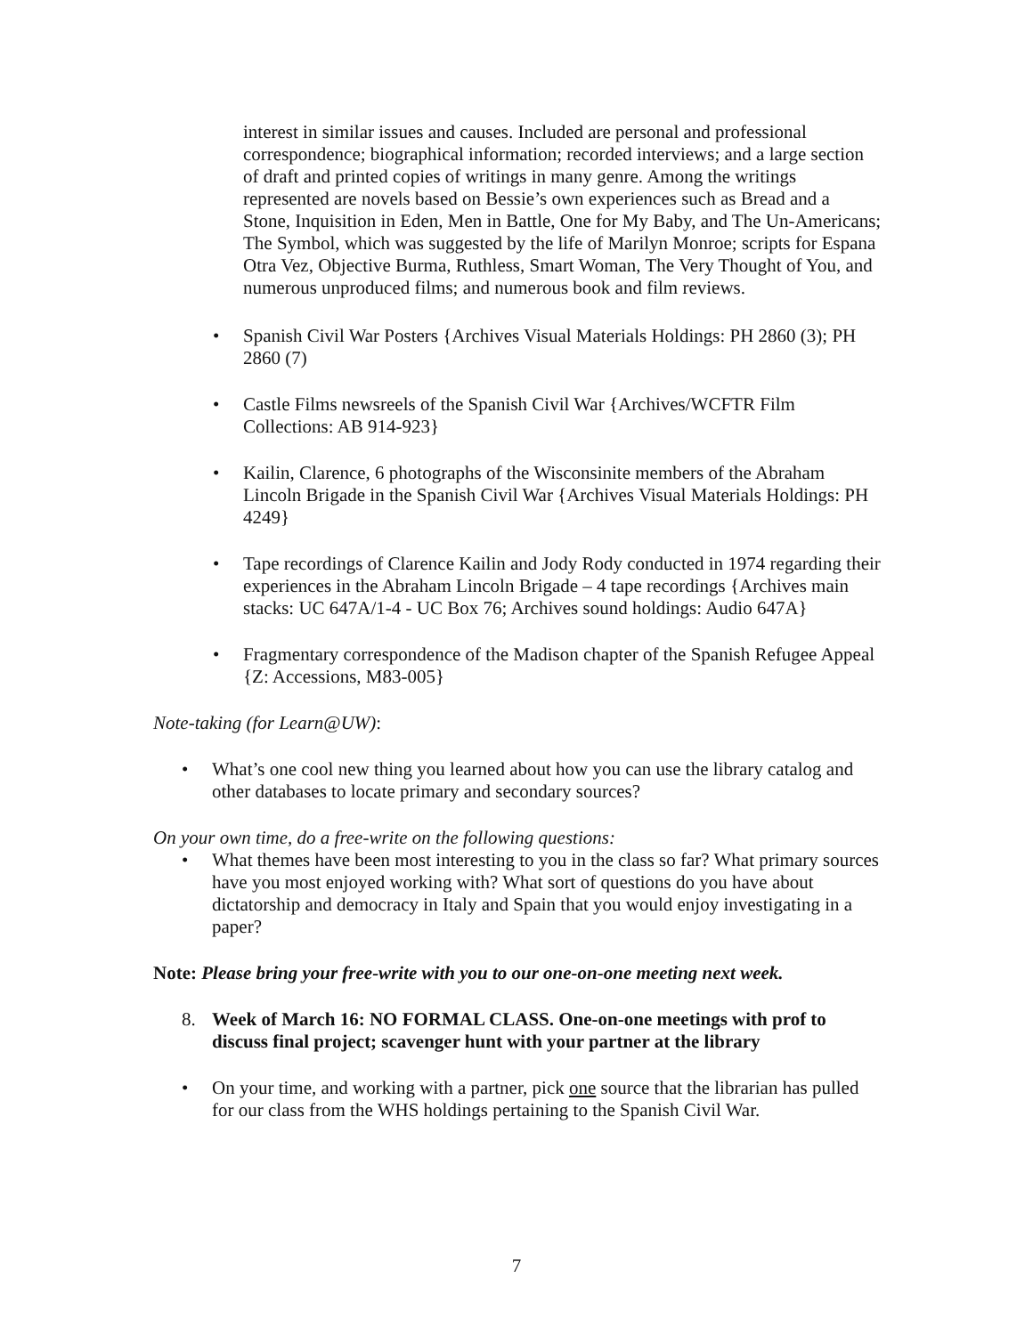interest in similar issues and causes. Included are personal and professional correspondence; biographical information; recorded interviews; and a large section of draft and printed copies of writings in many genre. Among the writings represented are novels based on Bessie’s own experiences such as Bread and a Stone, Inquisition in Eden, Men in Battle, One for My Baby, and The Un-Americans; The Symbol, which was suggested by the life of Marilyn Monroe; scripts for Espana Otra Vez, Objective Burma, Ruthless, Smart Woman, The Very Thought of You, and numerous unproduced films; and numerous book and film reviews.
• Spanish Civil War Posters {Archives Visual Materials Holdings: PH 2860 (3); PH 2860 (7)
• Castle Films newsreels of the Spanish Civil War {Archives/WCFTR Film Collections: AB 914-923}
• Kailin, Clarence, 6 photographs of the Wisconsinite members of the Abraham Lincoln Brigade in the Spanish Civil War {Archives Visual Materials Holdings: PH 4249}
• Tape recordings of Clarence Kailin and Jody Rody conducted in 1974 regarding their experiences in the Abraham Lincoln Brigade – 4 tape recordings {Archives main stacks: UC 647A/1-4 - UC Box 76; Archives sound holdings: Audio 647A}
• Fragmentary correspondence of the Madison chapter of the Spanish Refugee Appeal {Z: Accessions, M83-005}
Note-taking (for Learn@UW):
• What’s one cool new thing you learned about how you can use the library catalog and other databases to locate primary and secondary sources?
On your own time, do a free-write on the following questions:
• What themes have been most interesting to you in the class so far? What primary sources have you most enjoyed working with? What sort of questions do you have about dictatorship and democracy in Italy and Spain that you would enjoy investigating in a paper?
Note: Please bring your free-write with you to our one-on-one meeting next week.
8. Week of March 16: NO FORMAL CLASS. One-on-one meetings with prof to discuss final project; scavenger hunt with your partner at the library
• On your time, and working with a partner, pick one source that the librarian has pulled for our class from the WHS holdings pertaining to the Spanish Civil War.
7